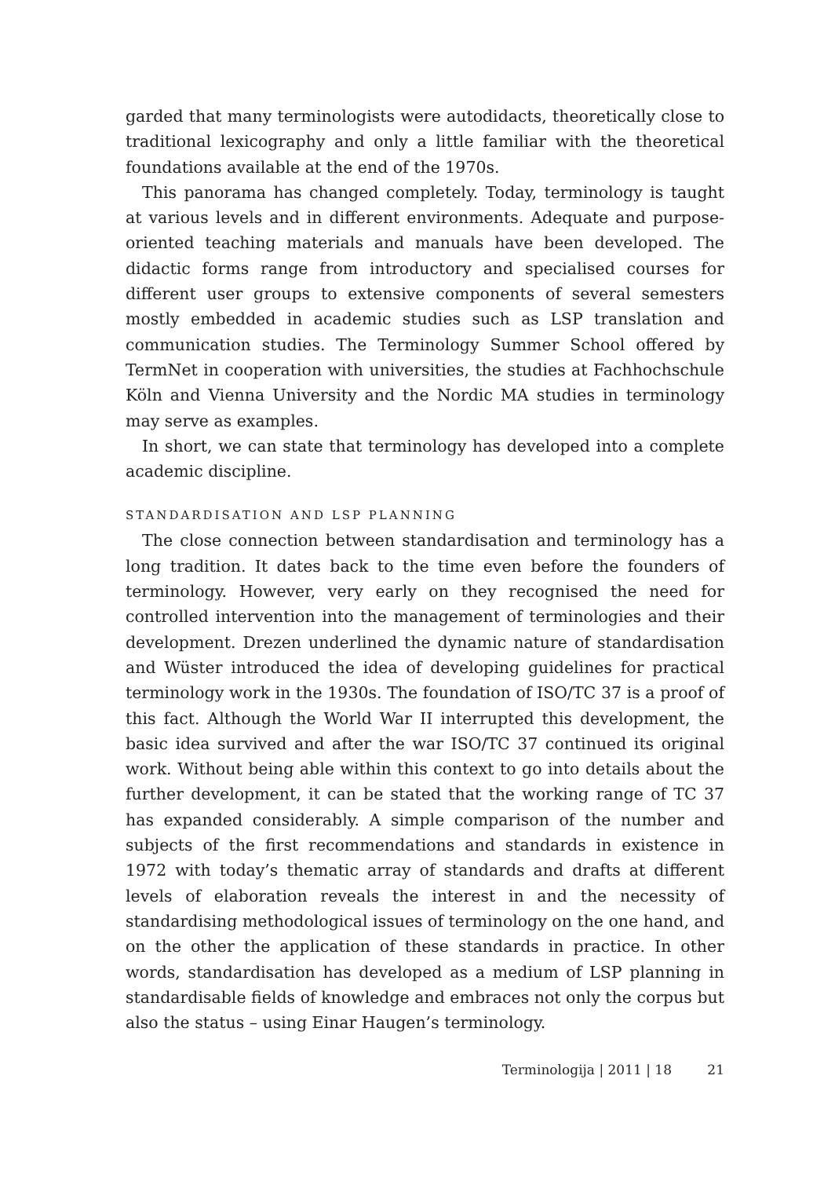garded that many terminologists were autodidacts, theoretically close to traditional lexicography and only a little familiar with the theoretical foundations available at the end of the 1970s.
This panorama has changed completely. Today, terminology is taught at various levels and in different environments. Adequate and purpose-oriented teaching materials and manuals have been developed. The didactic forms range from introductory and specialised courses for different user groups to extensive components of several semesters mostly embedded in academic studies such as LSP translation and communication studies. The Terminology Summer School offered by TermNet in cooperation with universities, the studies at Fachhochschule Köln and Vienna University and the Nordic MA studies in terminology may serve as examples.
In short, we can state that terminology has developed into a complete academic discipline.
STANDARDISATION AND LSP PLANNING
The close connection between standardisation and terminology has a long tradition. It dates back to the time even before the founders of terminology. However, very early on they recognised the need for controlled intervention into the management of terminologies and their development. Drezen underlined the dynamic nature of standardisation and Wüster introduced the idea of developing guidelines for practical terminology work in the 1930s. The foundation of ISO/TC 37 is a proof of this fact. Although the World War II interrupted this development, the basic idea survived and after the war ISO/TC 37 continued its original work. Without being able within this context to go into details about the further development, it can be stated that the working range of TC 37 has expanded considerably. A simple comparison of the number and subjects of the first recommendations and standards in existence in 1972 with today’s thematic array of standards and drafts at different levels of elaboration reveals the interest in and the necessity of standardising methodological issues of terminology on the one hand, and on the other the application of these standards in practice. In other words, standardisation has developed as a medium of LSP planning in standardisable fields of knowledge and embraces not only the corpus but also the status – using Einar Haugen’s terminology.
Terminologija | 2011 | 18 21